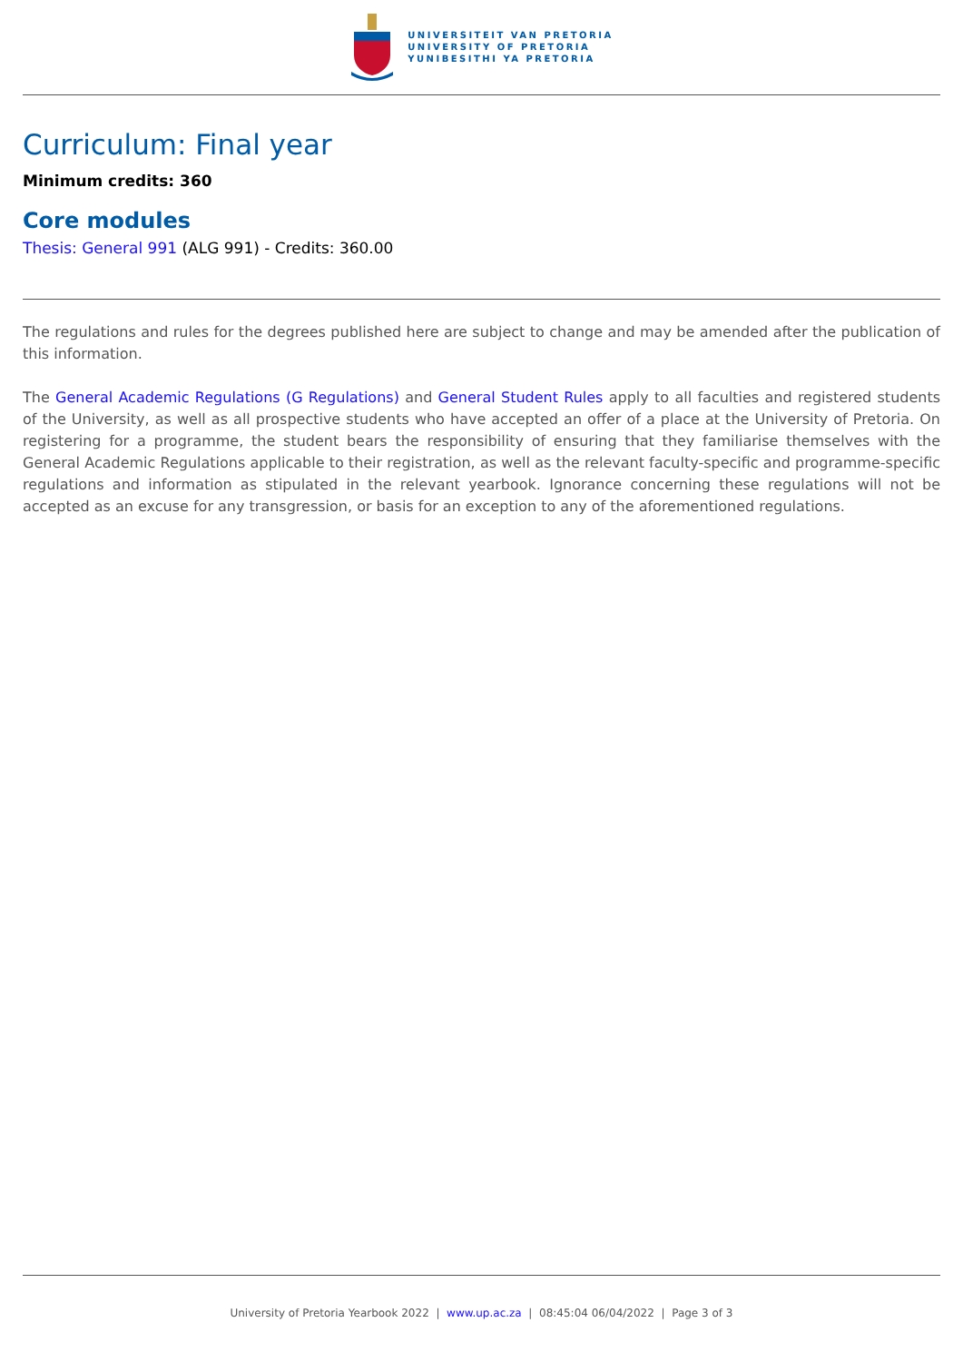UNIVERSITEIT VAN PRETORIA
UNIVERSITY OF PRETORIA
YUNIBESITHI YA PRETORIA
Curriculum: Final year
Minimum credits: 360
Core modules
Thesis: General 991 (ALG 991) - Credits: 360.00
The regulations and rules for the degrees published here are subject to change and may be amended after the publication of this information.
The General Academic Regulations (G Regulations) and General Student Rules apply to all faculties and registered students of the University, as well as all prospective students who have accepted an offer of a place at the University of Pretoria. On registering for a programme, the student bears the responsibility of ensuring that they familiarise themselves with the General Academic Regulations applicable to their registration, as well as the relevant faculty-specific and programme-specific regulations and information as stipulated in the relevant yearbook. Ignorance concerning these regulations will not be accepted as an excuse for any transgression, or basis for an exception to any of the aforementioned regulations.
University of Pretoria Yearbook 2022 | www.up.ac.za | 08:45:04 06/04/2022 | Page 3 of 3